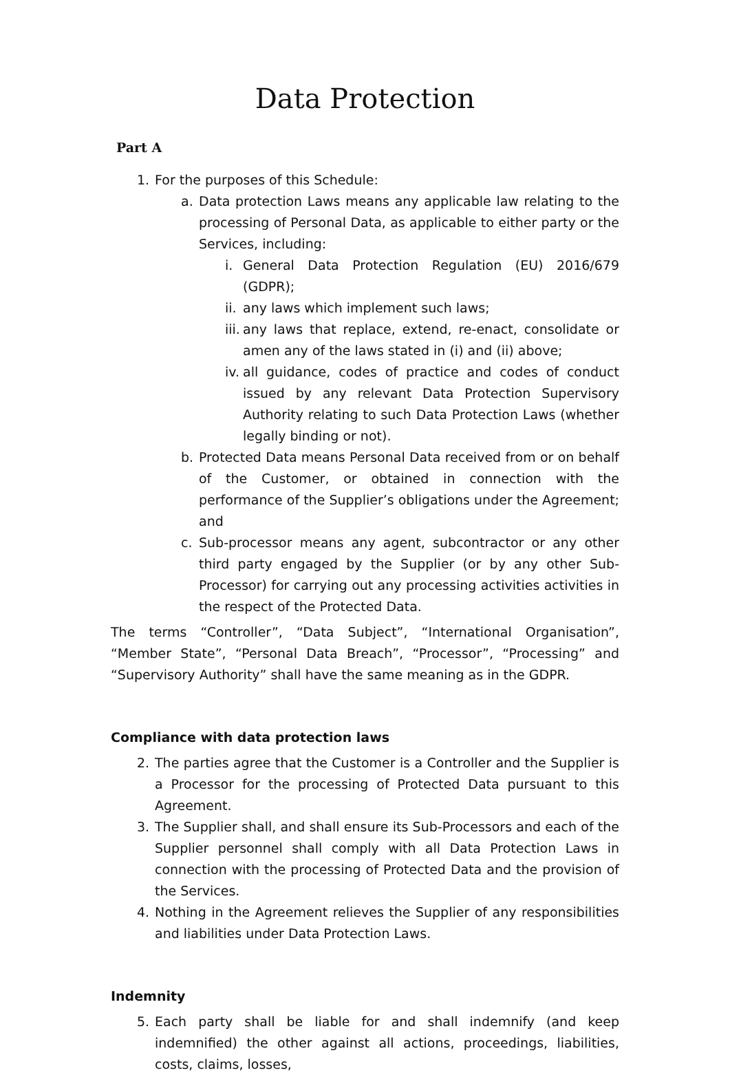Data Protection
Part A
1. For the purposes of this Schedule:
a. Data protection Laws means any applicable law relating to the processing of Personal Data, as applicable to either party or the Services, including:
i. General Data Protection Regulation (EU) 2016/679 (GDPR);
ii. any laws which implement such laws;
iii. any laws that replace, extend, re-enact, consolidate or amen any of the laws stated in (i) and (ii) above;
iv. all guidance, codes of practice and codes of conduct issued by any relevant Data Protection Supervisory Authority relating to such Data Protection Laws (whether legally binding or not).
b. Protected Data means Personal Data received from or on behalf of the Customer, or obtained in connection with the performance of the Supplier’s obligations under the Agreement; and
c. Sub-processor means any agent, subcontractor or any other third party engaged by the Supplier (or by any other Sub-Processor) for carrying out any processing activities activities in the respect of the Protected Data.
The terms “Controller”, “Data Subject”, “International Organisation”, “Member State”, “Personal Data Breach”, “Processor”, “Processing” and “Supervisory Authority” shall have the same meaning as in the GDPR.
Compliance with data protection laws
2. The parties agree that the Customer is a Controller and the Supplier is a Processor for the processing of Protected Data pursuant to this Agreement.
3. The Supplier shall, and shall ensure its Sub-Processors and each of the Supplier personnel shall comply with all Data Protection Laws in connection with the processing of Protected Data and the provision of the Services.
4. Nothing in the Agreement relieves the Supplier of any responsibilities and liabilities under Data Protection Laws.
Indemnity
5. Each party shall be liable for and shall indemnify (and keep indemnified) the other against all actions, proceedings, liabilities, costs, claims, losses,